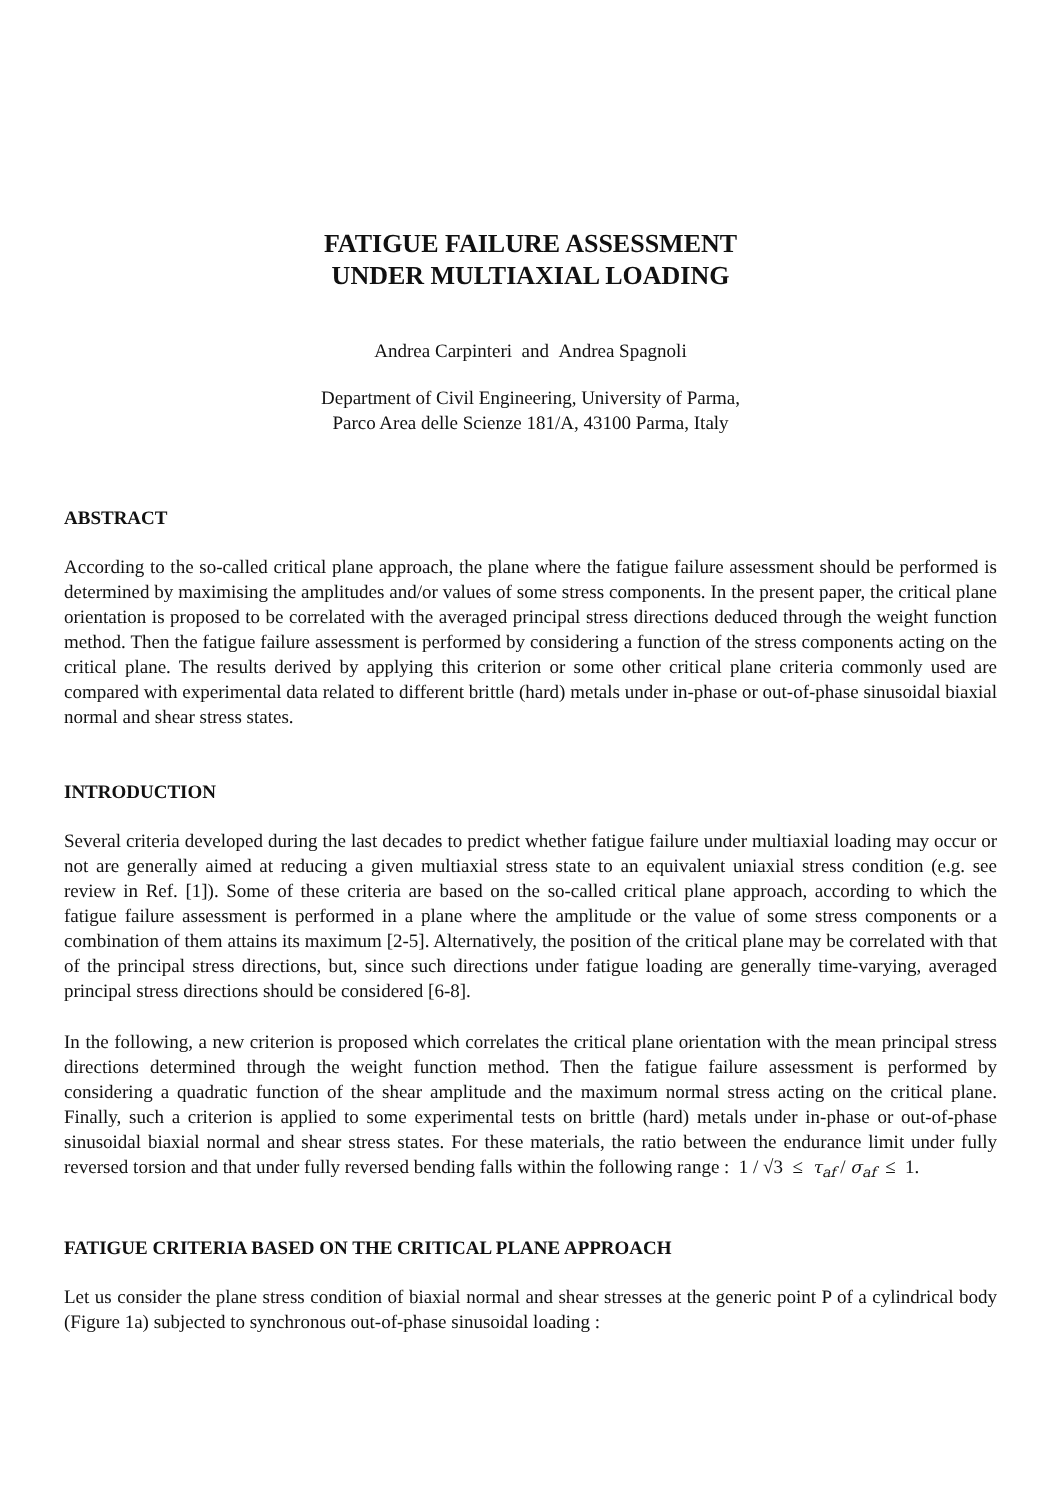FATIGUE FAILURE ASSESSMENT
UNDER MULTIAXIAL LOADING
Andrea Carpinteri and Andrea Spagnoli
Department of Civil Engineering, University of Parma,
Parco Area delle Scienze 181/A, 43100 Parma, Italy
ABSTRACT
According to the so-called critical plane approach, the plane where the fatigue failure assessment should be performed is determined by maximising the amplitudes and/or values of some stress components. In the present paper, the critical plane orientation is proposed to be correlated with the averaged principal stress directions deduced through the weight function method. Then the fatigue failure assessment is performed by considering a function of the stress components acting on the critical plane. The results derived by applying this criterion or some other critical plane criteria commonly used are compared with experimental data related to different brittle (hard) metals under in-phase or out-of-phase sinusoidal biaxial normal and shear stress states.
INTRODUCTION
Several criteria developed during the last decades to predict whether fatigue failure under multiaxial loading may occur or not are generally aimed at reducing a given multiaxial stress state to an equivalent uniaxial stress condition (e.g. see review in Ref. [1]). Some of these criteria are based on the so-called critical plane approach, according to which the fatigue failure assessment is performed in a plane where the amplitude or the value of some stress components or a combination of them attains its maximum [2-5]. Alternatively, the position of the critical plane may be correlated with that of the principal stress directions, but, since such directions under fatigue loading are generally time-varying, averaged principal stress directions should be considered [6-8].
In the following, a new criterion is proposed which correlates the critical plane orientation with the mean principal stress directions determined through the weight function method. Then the fatigue failure assessment is performed by considering a quadratic function of the shear amplitude and the maximum normal stress acting on the critical plane. Finally, such a criterion is applied to some experimental tests on brittle (hard) metals under in-phase or out-of-phase sinusoidal biaxial normal and shear stress states. For these materials, the ratio between the endurance limit under fully reversed torsion and that under fully reversed bending falls within the following range : 1 / √3 ≤ τ<sub>af</sub> / σ<sub>af</sub> ≤ 1.
FATIGUE CRITERIA BASED ON THE CRITICAL PLANE APPROACH
Let us consider the plane stress condition of biaxial normal and shear stresses at the generic point P of a cylindrical body (Figure 1a) subjected to synchronous out-of-phase sinusoidal loading :